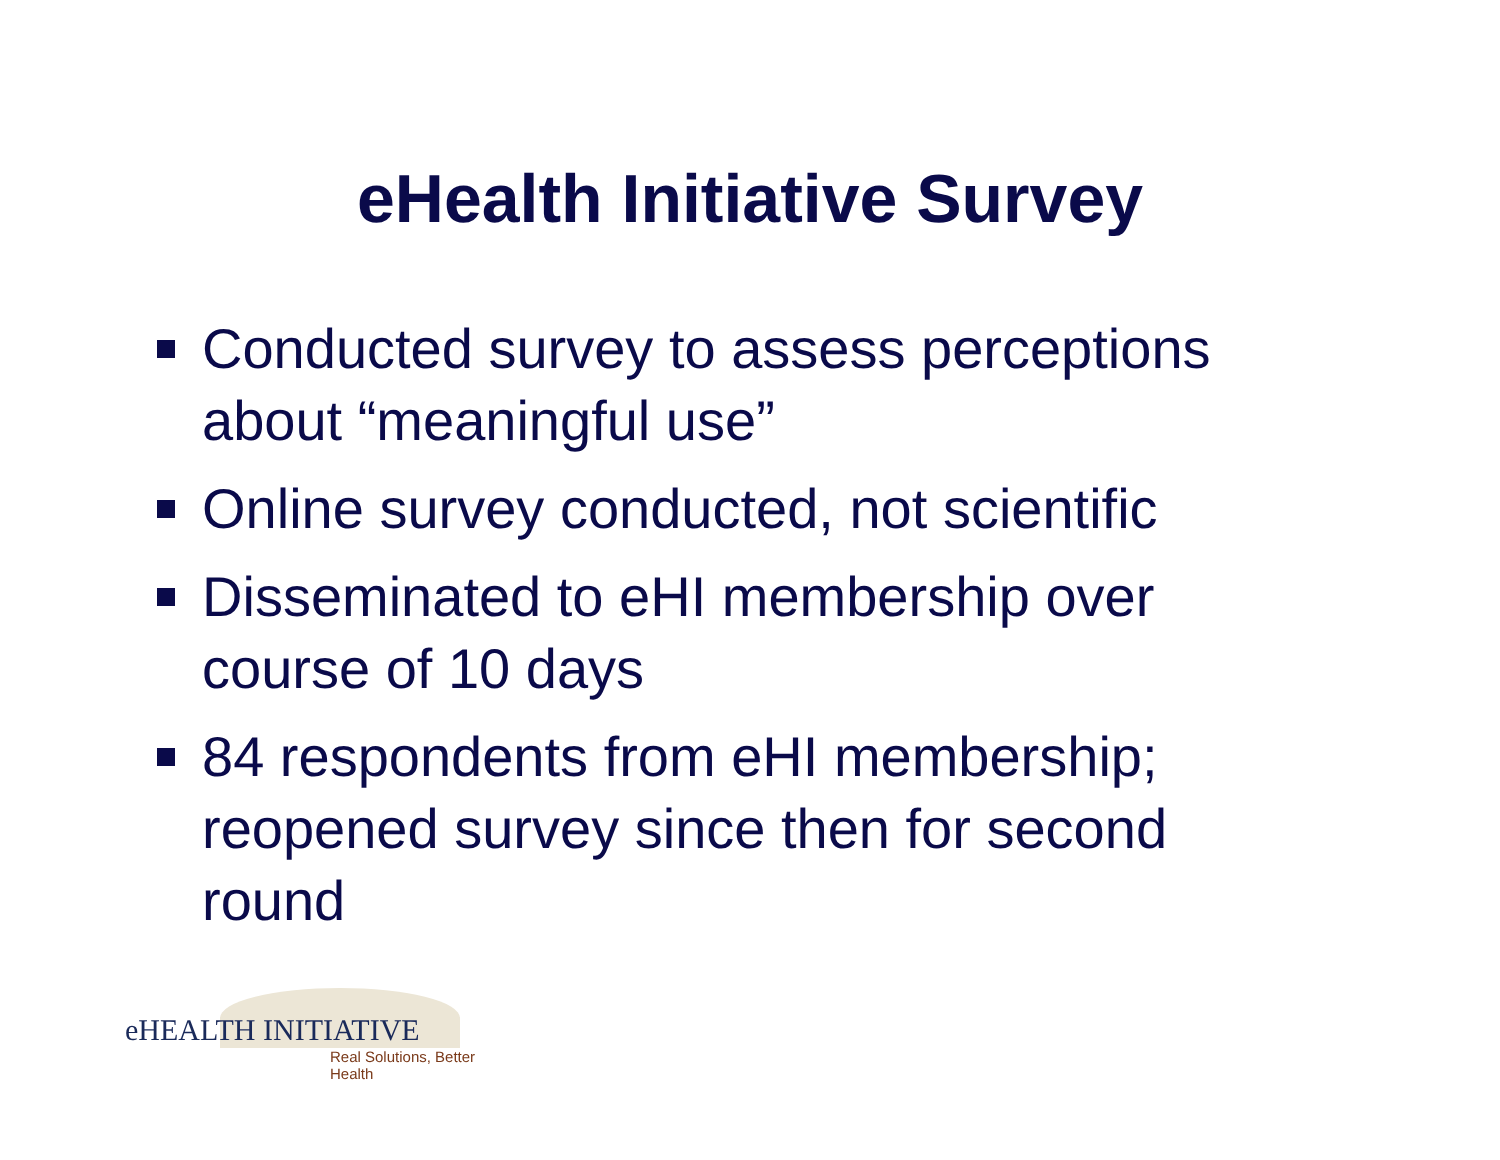eHealth Initiative Survey
Conducted survey to assess perceptions about “meaningful use”
Online survey conducted, not scientific
Disseminated to eHI membership over course of 10 days
84 respondents from eHI membership; reopened survey since then for second round
eHEALTH INITIATIVE
Real Solutions, Better Health